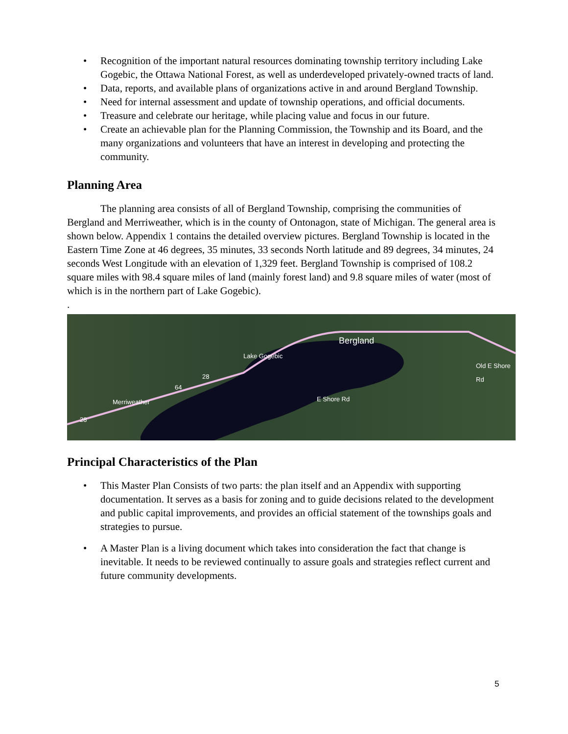• Recognition of the important natural resources dominating township territory including Lake Gogebic, the Ottawa National Forest, as well as underdeveloped privately-owned tracts of land.
• Data, reports, and available plans of organizations active in and around Bergland Township.
• Need for internal assessment and update of township operations, and official documents.
• Treasure and celebrate our heritage, while placing value and focus in our future.
• Create an achievable plan for the Planning Commission, the Township and its Board, and the many organizations and volunteers that have an interest in developing and protecting the community.
Planning Area
The planning area consists of all of Bergland Township, comprising the communities of Bergland and Merriweather, which is in the county of Ontonagon, state of Michigan. The general area is shown below. Appendix 1 contains the detailed overview pictures. Bergland Township is located in the Eastern Time Zone at 46 degrees, 35 minutes, 33 seconds North latitude and 89 degrees, 34 minutes, 24 seconds West Longitude with an elevation of 1,329 feet. Bergland Township is comprised of 108.2 square miles with 98.4 square miles of land (mainly forest land) and 9.8 square miles of water (most of which is in the northern part of Lake Gogebic).
.
Bergland
Lake Gogebic
Merriweather E Shore Rd
Old E Shore Rd
28
64
28
Principal Characteristics of the Plan
• This Master Plan Consists of two parts: the plan itself and an Appendix with supporting documentation. It serves as a basis for zoning and to guide decisions related to the development and public capital improvements, and provides an official statement of the townships goals and strategies to pursue.
• A Master Plan is a living document which takes into consideration the fact that change is inevitable. It needs to be reviewed continually to assure goals and strategies reflect current and future community developments.
5